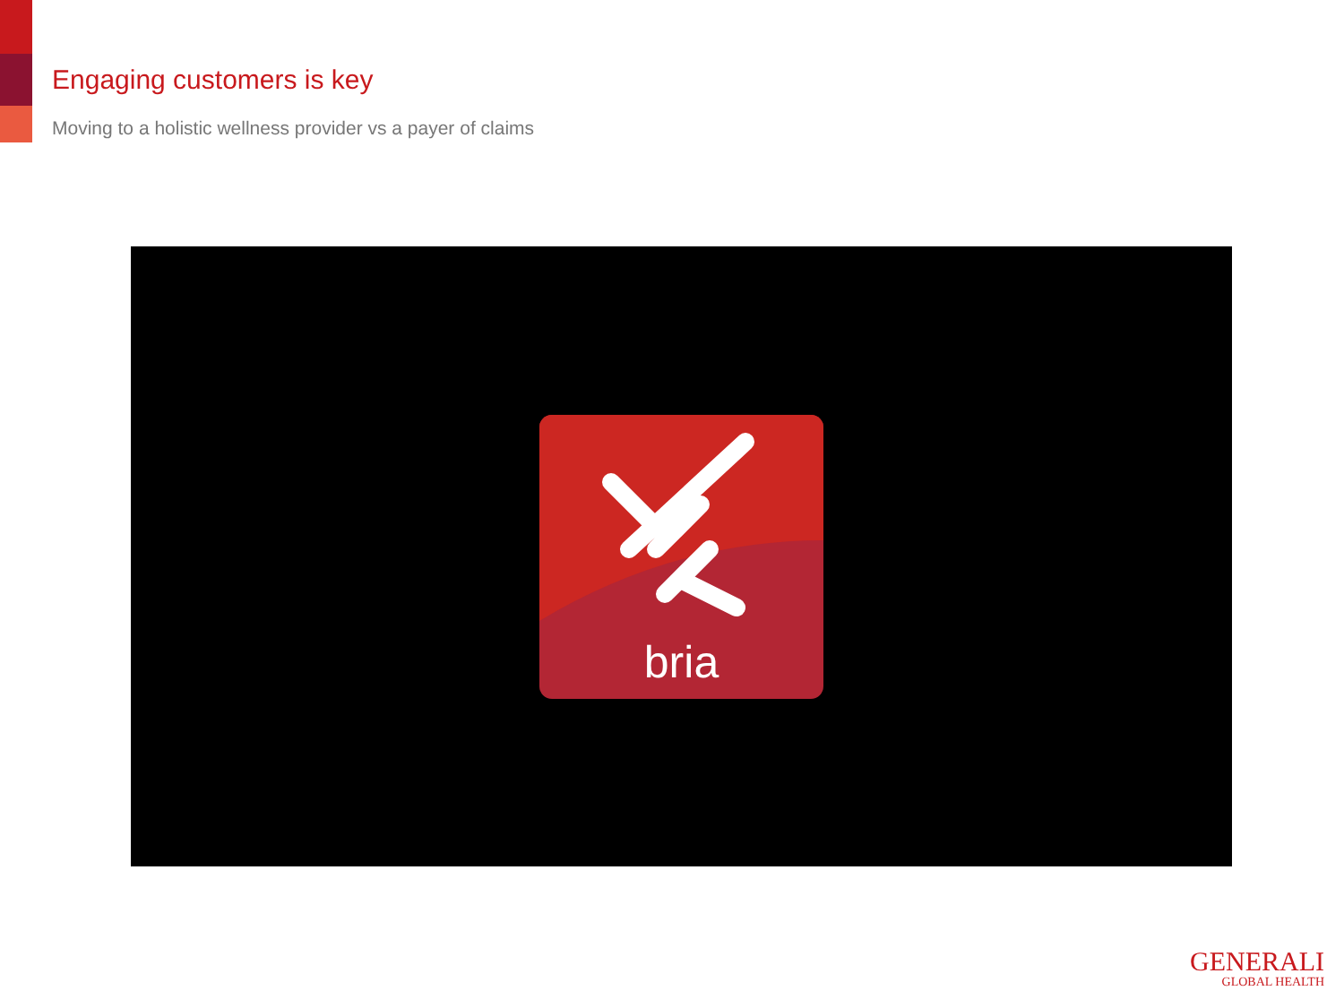Engaging customers is key
Moving to a holistic wellness provider vs a payer of claims
bria
GENERALI
GLOBAL HEALTH